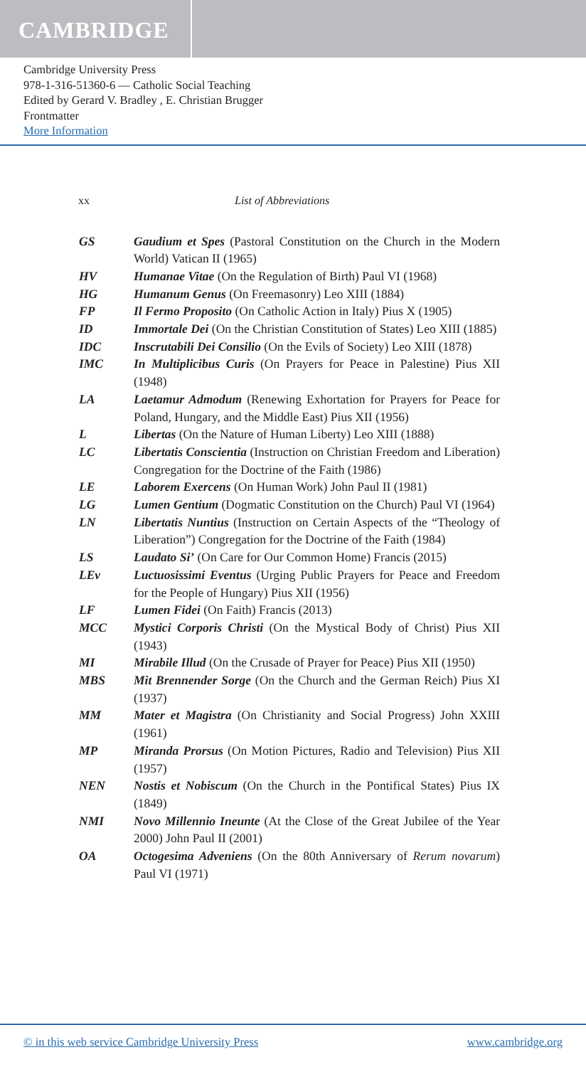CAMBRIDGE
Cambridge University Press
978-1-316-51360-6 — Catholic Social Teaching
Edited by Gerard V. Bradley , E. Christian Brugger
Frontmatter
More Information
xx List of Abbreviations
GS Gaudium et Spes (Pastoral Constitution on the Church in the Modern World) Vatican II (1965)
HV Humanae Vitae (On the Regulation of Birth) Paul VI (1968)
HG Humanum Genus (On Freemasonry) Leo XIII (1884)
FP Il Fermo Proposito (On Catholic Action in Italy) Pius X (1905)
ID Immortale Dei (On the Christian Constitution of States) Leo XIII (1885)
IDC Inscrutabili Dei Consilio (On the Evils of Society) Leo XIII (1878)
IMC In Multiplicibus Curis (On Prayers for Peace in Palestine) Pius XII (1948)
LA Laetamur Admodum (Renewing Exhortation for Prayers for Peace for Poland, Hungary, and the Middle East) Pius XII (1956)
L Libertas (On the Nature of Human Liberty) Leo XIII (1888)
LC Libertatis Conscientia (Instruction on Christian Freedom and Liberation) Congregation for the Doctrine of the Faith (1986)
LE Laborem Exercens (On Human Work) John Paul II (1981)
LG Lumen Gentium (Dogmatic Constitution on the Church) Paul VI (1964)
LN Libertatis Nuntius (Instruction on Certain Aspects of the “Theology of Liberation”) Congregation for the Doctrine of the Faith (1984)
LS Laudato Si’ (On Care for Our Common Home) Francis (2015)
LEv Luctuosissimi Eventus (Urging Public Prayers for Peace and Freedom for the People of Hungary) Pius XII (1956)
LF Lumen Fidei (On Faith) Francis (2013)
MCC Mystici Corporis Christi (On the Mystical Body of Christ) Pius XII (1943)
MI Mirabile Illud (On the Crusade of Prayer for Peace) Pius XII (1950)
MBS Mit Brennender Sorge (On the Church and the German Reich) Pius XI (1937)
MM Mater et Magistra (On Christianity and Social Progress) John XXIII (1961)
MP Miranda Prorsus (On Motion Pictures, Radio and Television) Pius XII (1957)
NEN Nostis et Nobiscum (On the Church in the Pontifical States) Pius IX (1849)
NMI Novo Millennio Ineunte (At the Close of the Great Jubilee of the Year 2000) John Paul II (2001)
OA Octogesima Adveniens (On the 80th Anniversary of Rerum novarum) Paul VI (1971)
© in this web service Cambridge University Press www.cambridge.org